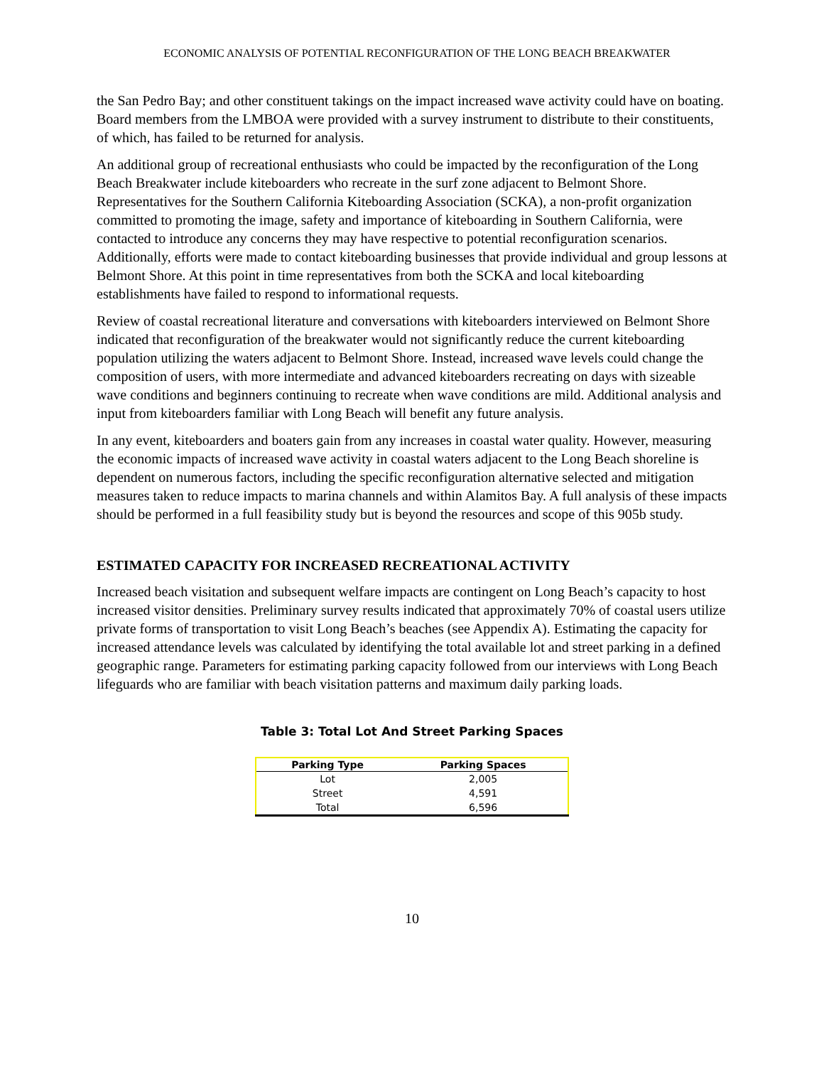ECONOMIC ANALYSIS OF POTENTIAL RECONFIGURATION OF THE LONG BEACH BREAKWATER
the San Pedro Bay; and other constituent takings on the impact increased wave activity could have on boating. Board members from the LMBOA were provided with a survey instrument to distribute to their constituents, of which, has failed to be returned for analysis.
An additional group of recreational enthusiasts who could be impacted by the reconfiguration of the Long Beach Breakwater include kiteboarders who recreate in the surf zone adjacent to Belmont Shore. Representatives for the Southern California Kiteboarding Association (SCKA), a non-profit organization committed to promoting the image, safety and importance of kiteboarding in Southern California, were contacted to introduce any concerns they may have respective to potential reconfiguration scenarios. Additionally, efforts were made to contact kiteboarding businesses that provide individual and group lessons at Belmont Shore. At this point in time representatives from both the SCKA and local kiteboarding establishments have failed to respond to informational requests.
Review of coastal recreational literature and conversations with kiteboarders interviewed on Belmont Shore indicated that reconfiguration of the breakwater would not significantly reduce the current kiteboarding population utilizing the waters adjacent to Belmont Shore. Instead, increased wave levels could change the composition of users, with more intermediate and advanced kiteboarders recreating on days with sizeable wave conditions and beginners continuing to recreate when wave conditions are mild. Additional analysis and input from kiteboarders familiar with Long Beach will benefit any future analysis.
In any event, kiteboarders and boaters gain from any increases in coastal water quality. However, measuring the economic impacts of increased wave activity in coastal waters adjacent to the Long Beach shoreline is dependent on numerous factors, including the specific reconfiguration alternative selected and mitigation measures taken to reduce impacts to marina channels and within Alamitos Bay. A full analysis of these impacts should be performed in a full feasibility study but is beyond the resources and scope of this 905b study.
ESTIMATED CAPACITY FOR INCREASED RECREATIONAL ACTIVITY
Increased beach visitation and subsequent welfare impacts are contingent on Long Beach’s capacity to host increased visitor densities. Preliminary survey results indicated that approximately 70% of coastal users utilize private forms of transportation to visit Long Beach’s beaches (see Appendix A). Estimating the capacity for increased attendance levels was calculated by identifying the total available lot and street parking in a defined geographic range. Parameters for estimating parking capacity followed from our interviews with Long Beach lifeguards who are familiar with beach visitation patterns and maximum daily parking loads.
Table 3: Total Lot And Street Parking Spaces
| Parking Type | Parking Spaces |
| --- | --- |
| Lot | 2,005 |
| Street | 4,591 |
| Total | 6,596 |
10